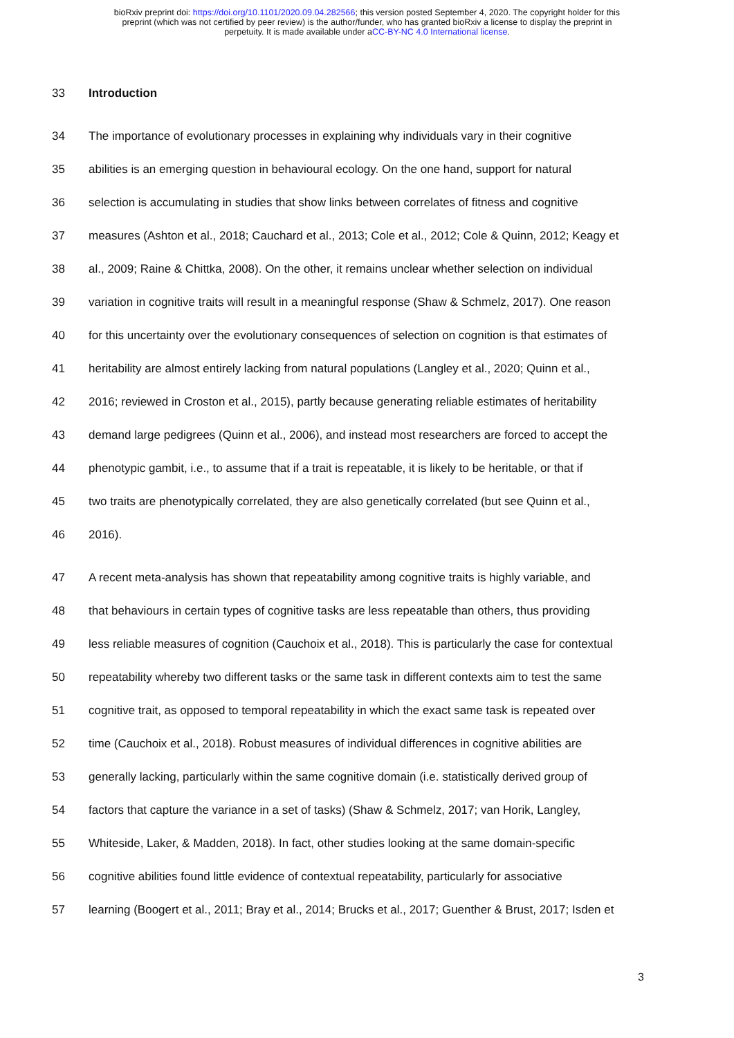bioRxiv preprint doi: https://doi.org/10.1101/2020.09.04.282566; this version posted September 4, 2020. The copyright holder for this
preprint (which was not certified by peer review) is the author/funder, who has granted bioRxiv a license to display the preprint in
perpetuity. It is made available under aCC-BY-NC 4.0 International license.
33 Introduction
34 The importance of evolutionary processes in explaining why individuals vary in their cognitive
35 abilities is an emerging question in behavioural ecology. On the one hand, support for natural
36 selection is accumulating in studies that show links between correlates of fitness and cognitive
37 measures (Ashton et al., 2018; Cauchard et al., 2013; Cole et al., 2012; Cole & Quinn, 2012; Keagy et
38 al., 2009; Raine & Chittka, 2008). On the other, it remains unclear whether selection on individual
39 variation in cognitive traits will result in a meaningful response (Shaw & Schmelz, 2017). One reason
40 for this uncertainty over the evolutionary consequences of selection on cognition is that estimates of
41 heritability are almost entirely lacking from natural populations (Langley et al., 2020; Quinn et al.,
42 2016; reviewed in Croston et al., 2015), partly because generating reliable estimates of heritability
43 demand large pedigrees (Quinn et al., 2006), and instead most researchers are forced to accept the
44 phenotypic gambit, i.e., to assume that if a trait is repeatable, it is likely to be heritable, or that if
45 two traits are phenotypically correlated, they are also genetically correlated (but see Quinn et al.,
46 2016).
47 A recent meta-analysis has shown that repeatability among cognitive traits is highly variable, and
48 that behaviours in certain types of cognitive tasks are less repeatable than others, thus providing
49 less reliable measures of cognition (Cauchoix et al., 2018). This is particularly the case for contextual
50 repeatability whereby two different tasks or the same task in different contexts aim to test the same
51 cognitive trait, as opposed to temporal repeatability in which the exact same task is repeated over
52 time (Cauchoix et al., 2018). Robust measures of individual differences in cognitive abilities are
53 generally lacking, particularly within the same cognitive domain (i.e. statistically derived group of
54 factors that capture the variance in a set of tasks) (Shaw & Schmelz, 2017; van Horik, Langley,
55 Whiteside, Laker, & Madden, 2018). In fact, other studies looking at the same domain-specific
56 cognitive abilities found little evidence of contextual repeatability, particularly for associative
57 learning (Boogert et al., 2011; Bray et al., 2014; Brucks et al., 2017; Guenther & Brust, 2017; Isden et
3